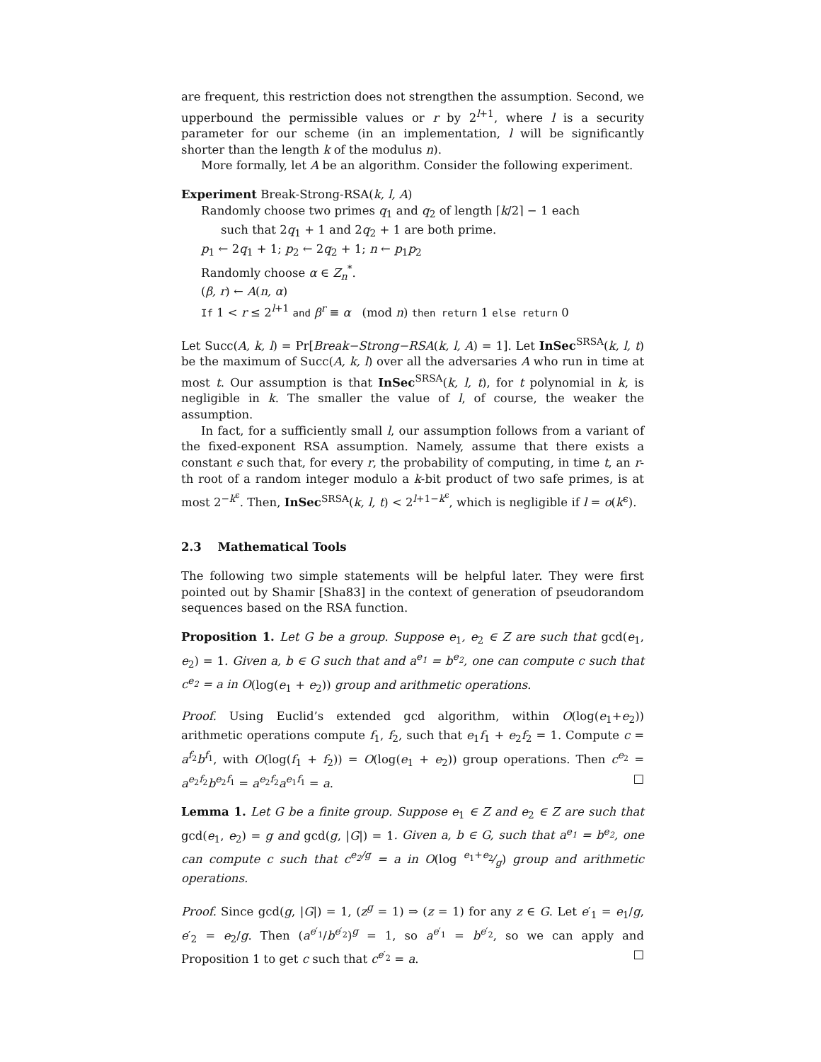are frequent, this restriction does not strengthen the assumption. Second, we upperbound the permissible values or r by 2<sup>l+1</sup>, where l is a security parameter for our scheme (in an implementation, l will be significantly shorter than the length k of the modulus n).
More formally, let A be an algorithm. Consider the following experiment.
Experiment Break-Strong-RSA(k, l, A)
Randomly choose two primes q<sub>1</sub> and q<sub>2</sub> of length ⌈k/2⌉ − 1 each
such that 2q<sub>1</sub> + 1 and 2q<sub>2</sub> + 1 are both prime.
p<sub>1</sub> ← 2q<sub>1</sub> + 1; p<sub>2</sub> ← 2q<sub>2</sub> + 1; n ← p<sub>1</sub>p<sub>2</sub>
Randomly choose α ∈ Z<sub>n</sub><sup>*</sup>.
(β, r) ← A(n, α)
If 1 < r ≤ 2<sup>l+1</sup> and β<sup>r</sup> ≡ α (mod n) then return 1 else return 0
Let Succ(A, k, l) = Pr[Break−Strong−RSA(k, l, A) = 1]. Let InSec<sup>SRSA</sup>(k, l, t) be the maximum of Succ(A, k, l) over all the adversaries A who run in time at most t. Our assumption is that InSec<sup>SRSA</sup>(k, l, t), for t polynomial in k, is negligible in k. The smaller the value of l, of course, the weaker the assumption.
In fact, for a sufficiently small l, our assumption follows from a variant of the fixed-exponent RSA assumption. Namely, assume that there exists a constant ϵ such that, for every r, the probability of computing, in time t, an r-th root of a random integer modulo a k-bit product of two safe primes, is at most 2<sup>−k<sup>ϵ</sup></sup>. Then, InSec<sup>SRSA</sup>(k, l, t) < 2<sup>l+1−k<sup>ϵ</sup></sup>, which is negligible if l = o(k<sup>ϵ</sup>).
2.3 Mathematical Tools
The following two simple statements will be helpful later. They were first pointed out by Shamir [Sha83] in the context of generation of pseudorandom sequences based on the RSA function.
Proposition 1. Let G be a group. Suppose e<sub>1</sub>, e<sub>2</sub> ∈ Z are such that gcd(e<sub>1</sub>, e<sub>2</sub>) = 1. Given a, b ∈ G such that and a<sup>e<sub>1</sub></sup> = b<sup>e<sub>2</sub></sup>, one can compute c such that c<sup>e<sub>2</sub></sup> = a in O(log(e<sub>1</sub> + e<sub>2</sub>)) group and arithmetic operations.
Proof. Using Euclid’s extended gcd algorithm, within O(log(e<sub>1</sub>+e<sub>2</sub>)) arithmetic operations compute f<sub>1</sub>, f<sub>2</sub>, such that e<sub>1</sub>f<sub>1</sub> + e<sub>2</sub>f<sub>2</sub> = 1. Compute c = a<sup>f<sub>2</sub></sup>b<sup>f<sub>1</sub></sup>, with O(log(f<sub>1</sub> + f<sub>2</sub>)) = O(log(e<sub>1</sub> + e<sub>2</sub>)) group operations. Then c<sup>e<sub>2</sub></sup> = a<sup>e<sub>2</sub>f<sub>2</sub></sup>b<sup>e<sub>2</sub>f<sub>1</sub></sup> = a<sup>e<sub>2</sub>f<sub>2</sub></sup>a<sup>e<sub>1</sub>f<sub>1</sub></sup> = a. □
Lemma 1. Let G be a finite group. Suppose e<sub>1</sub> ∈ Z and e<sub>2</sub> ∈ Z are such that gcd(e<sub>1</sub>, e<sub>2</sub>) = g and gcd(g, |G|) = 1. Given a, b ∈ G, such that a<sup>e<sub>1</sub></sup> = b<sup>e<sub>2</sub></sup>, one can compute c such that c<sup>e<sub>2</sub>/g</sup> = a in O(log e<sub>1</sub>+e<sub>2</sub>⁄g) group and arithmetic operations.
Proof. Since gcd(g, |G|) = 1, (z<sup>g</sup> = 1) ⇒ (z = 1) for any z ∈ G. Let e′<sub>1</sub> = e<sub>1</sub>/g, e′<sub>2</sub> = e<sub>2</sub>/g. Then (a<sup>e′<sub>1</sub></sup>/b<sup>e′<sub>2</sub></sup>)<sup>g</sup> = 1, so a<sup>e′<sub>1</sub></sup> = b<sup>e′<sub>2</sub></sup>, so we can apply and Proposition 1 to get c such that c<sup>e′<sub>2</sub></sup> = a. □